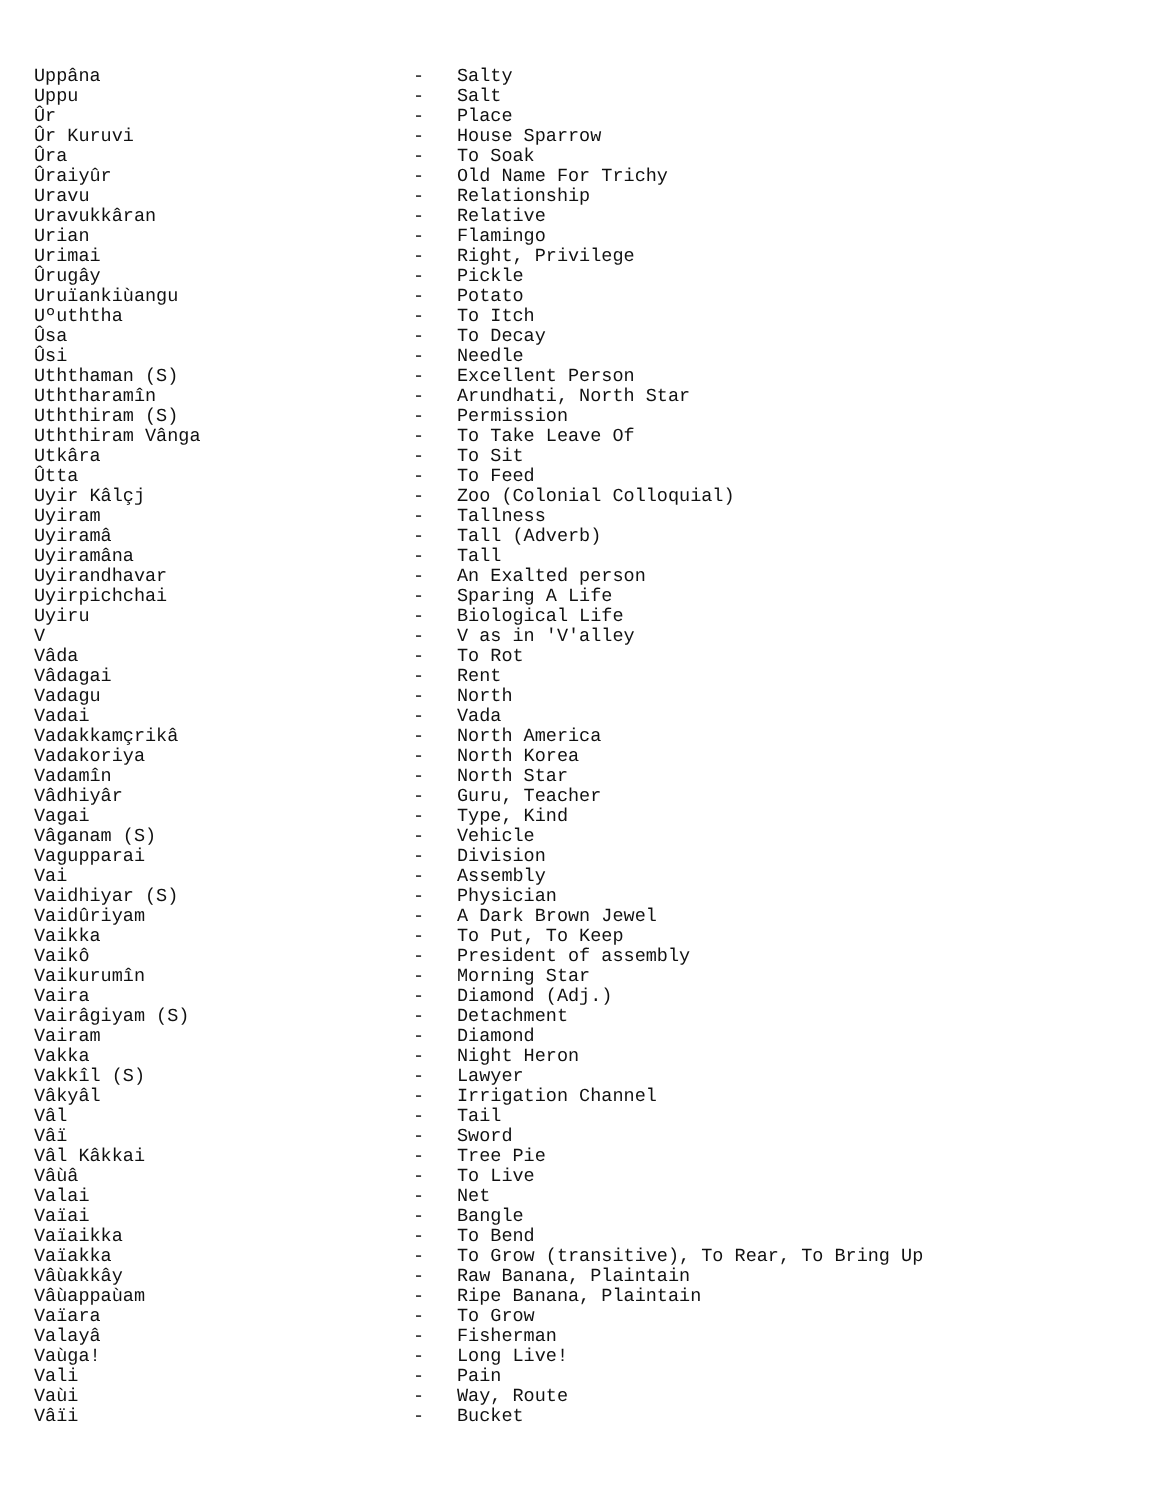Uppâna - Salty
Uppu - Salt
Ûr - Place
Ûr Kuruvi - House Sparrow
Ûra - To Soak
Ûraiyûr - Old Name For Trichy
Uravu - Relationship
Uravukkâran - Relative
Urian - Flamingo
Urimai - Right, Privilege
Ûrugây - Pickle
Uruïankiùangu - Potato
Uºuththa - To Itch
Ûsa - To Decay
Ûsi - Needle
Uththaman (S) - Excellent Person
Uththaramîn - Arundhati, North Star
Uththiram (S) - Permission
Uththiram Vânga - To Take Leave Of
Utkâra - To Sit
Ûtta - To Feed
Uyir Kâlçj - Zoo (Colonial Colloquial)
Uyiram - Tallness
Uyiramâ - Tall (Adverb)
Uyiramâna - Tall
Uyirandhavar - An Exalted person
Uyirpichchai - Sparing A Life
Uyiru - Biological Life
V - V as in 'V'alley
Vâda - To Rot
Vâdagai - Rent
Vadagu - North
Vadai - Vada
Vadakkamçrikâ - North America
Vadakoriya - North Korea
Vadamîn - North Star
Vâdhiyâr - Guru, Teacher
Vagai - Type, Kind
Vâganam (S) - Vehicle
Vagupparai - Division
Vai - Assembly
Vaidhiyar (S) - Physician
Vaidûriyam - A Dark Brown Jewel
Vaikka - To Put, To Keep
Vaikô - President of assembly
Vaikurumîn - Morning Star
Vaira - Diamond (Adj.)
Vairâgiyam (S) - Detachment
Vairam - Diamond
Vakka - Night Heron
Vakkîl (S) - Lawyer
Vâkyâl - Irrigation Channel
Vâl - Tail
Vâï - Sword
Vâl Kâkkai - Tree Pie
Vâùâ - To Live
Valai - Net
Vaïai - Bangle
Vaïaikka - To Bend
Vaïakka - To Grow (transitive), To Rear, To Bring Up
Vâùakkây - Raw Banana, Plaintain
Vâùappaùam - Ripe Banana, Plaintain
Vaïara - To Grow
Valayâ - Fisherman
Vaùga! - Long Live!
Vali - Pain
Vaùi - Way, Route
Vâïi - Bucket